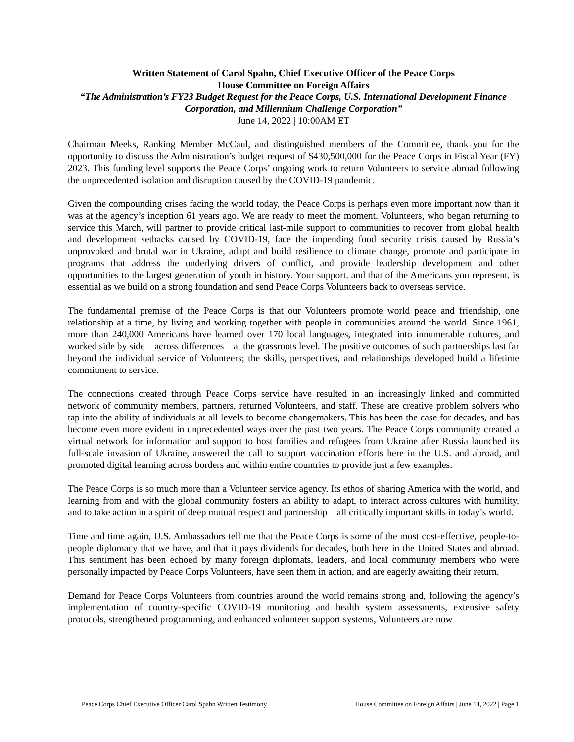Written Statement of Carol Spahn, Chief Executive Officer of the Peace Corps
House Committee on Foreign Affairs
“The Administration’s FY23 Budget Request for the Peace Corps, U.S. International Development Finance Corporation, and Millennium Challenge Corporation”
June 14, 2022 | 10:00AM ET
Chairman Meeks, Ranking Member McCaul, and distinguished members of the Committee, thank you for the opportunity to discuss the Administration’s budget request of $430,500,000 for the Peace Corps in Fiscal Year (FY) 2023. This funding level supports the Peace Corps’ ongoing work to return Volunteers to service abroad following the unprecedented isolation and disruption caused by the COVID-19 pandemic.
Given the compounding crises facing the world today, the Peace Corps is perhaps even more important now than it was at the agency’s inception 61 years ago. We are ready to meet the moment. Volunteers, who began returning to service this March, will partner to provide critical last-mile support to communities to recover from global health and development setbacks caused by COVID-19, face the impending food security crisis caused by Russia’s unprovoked and brutal war in Ukraine, adapt and build resilience to climate change, promote and participate in programs that address the underlying drivers of conflict, and provide leadership development and other opportunities to the largest generation of youth in history. Your support, and that of the Americans you represent, is essential as we build on a strong foundation and send Peace Corps Volunteers back to overseas service.
The fundamental premise of the Peace Corps is that our Volunteers promote world peace and friendship, one relationship at a time, by living and working together with people in communities around the world. Since 1961, more than 240,000 Americans have learned over 170 local languages, integrated into innumerable cultures, and worked side by side – across differences – at the grassroots level. The positive outcomes of such partnerships last far beyond the individual service of Volunteers; the skills, perspectives, and relationships developed build a lifetime commitment to service.
The connections created through Peace Corps service have resulted in an increasingly linked and committed network of community members, partners, returned Volunteers, and staff. These are creative problem solvers who tap into the ability of individuals at all levels to become changemakers. This has been the case for decades, and has become even more evident in unprecedented ways over the past two years. The Peace Corps community created a virtual network for information and support to host families and refugees from Ukraine after Russia launched its full-scale invasion of Ukraine, answered the call to support vaccination efforts here in the U.S. and abroad, and promoted digital learning across borders and within entire countries to provide just a few examples.
The Peace Corps is so much more than a Volunteer service agency. Its ethos of sharing America with the world, and learning from and with the global community fosters an ability to adapt, to interact across cultures with humility, and to take action in a spirit of deep mutual respect and partnership – all critically important skills in today’s world.
Time and time again, U.S. Ambassadors tell me that the Peace Corps is some of the most cost-effective, people-to-people diplomacy that we have, and that it pays dividends for decades, both here in the United States and abroad. This sentiment has been echoed by many foreign diplomats, leaders, and local community members who were personally impacted by Peace Corps Volunteers, have seen them in action, and are eagerly awaiting their return.
Demand for Peace Corps Volunteers from countries around the world remains strong and, following the agency’s implementation of country-specific COVID-19 monitoring and health system assessments, extensive safety protocols, strengthened programming, and enhanced volunteer support systems, Volunteers are now
Peace Corps Chief Executive Officer Carol Spahn Written Testimony House Committee on Foreign Affairs | June 14, 2022 | Page 1